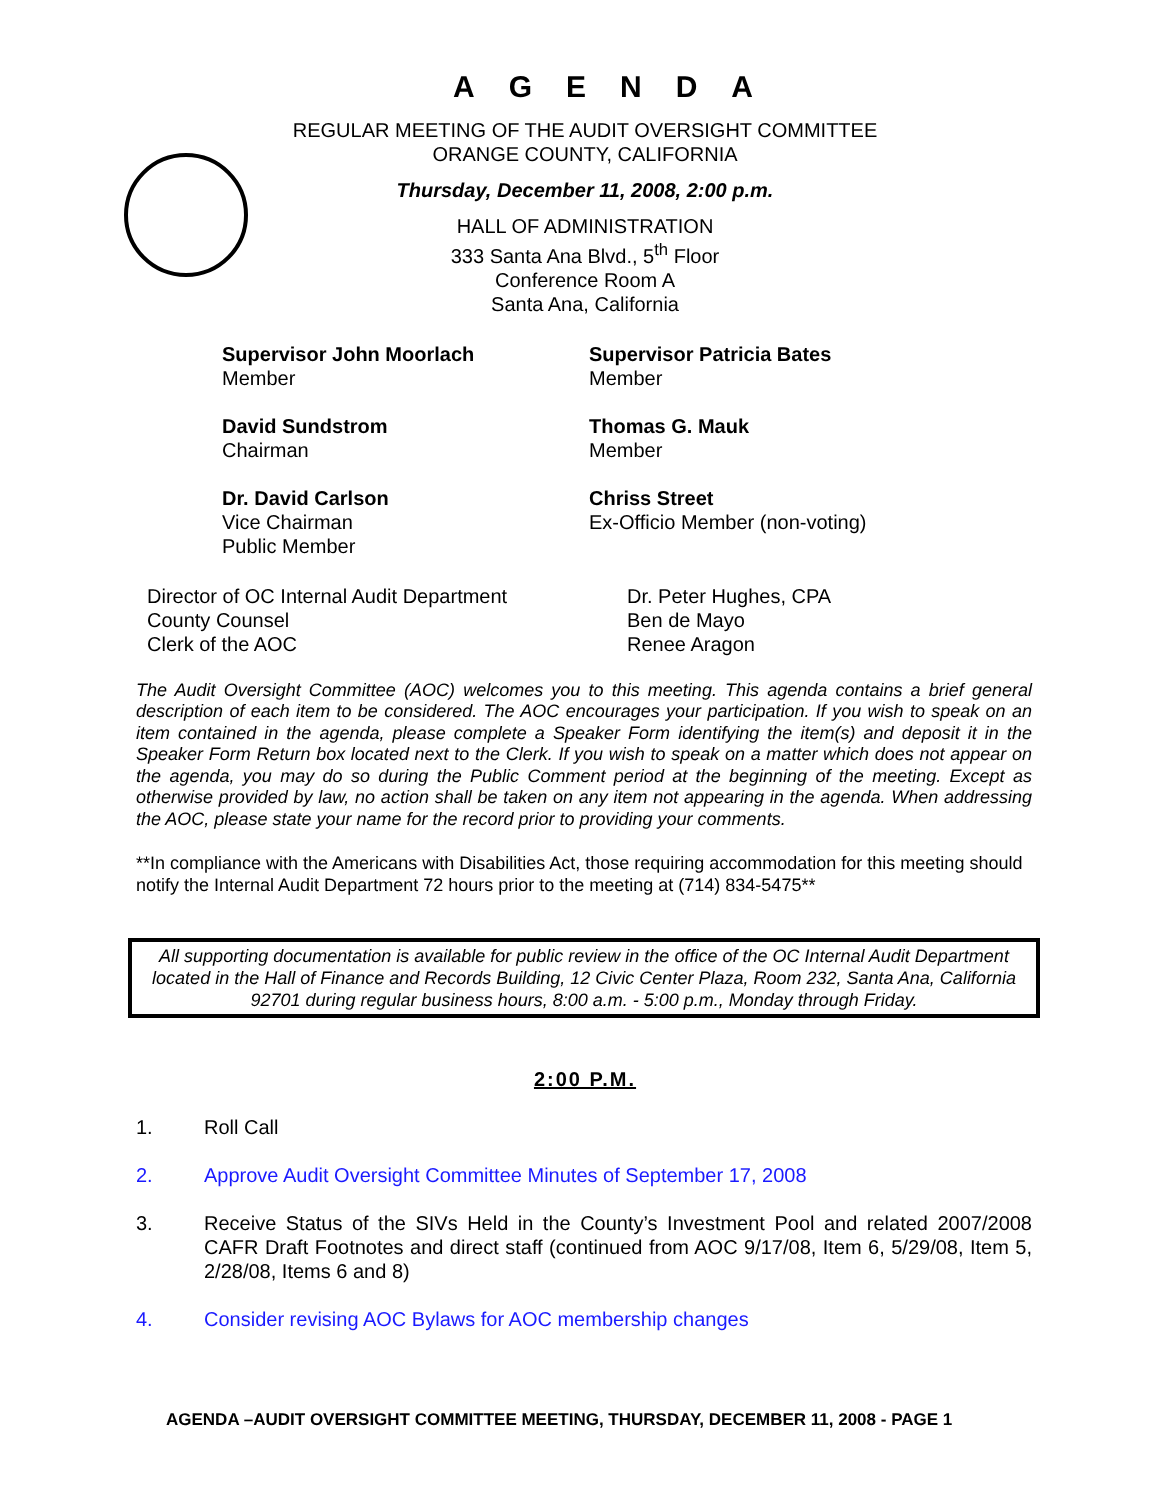AGENDA
REGULAR MEETING OF THE AUDIT OVERSIGHT COMMITTEE
ORANGE COUNTY, CALIFORNIA
Thursday, December 11, 2008, 2:00 p.m.
HALL OF ADMINISTRATION
333 Santa Ana Blvd., 5<sup>th</sup> Floor
Conference Room A
Santa Ana, California
Supervisor John Moorlach
Member
Supervisor Patricia Bates
Member
David Sundstrom
Chairman
Thomas G. Mauk
Member
Dr. David Carlson
Vice Chairman
Public Member
Chriss Street
Ex-Officio Member (non-voting)
Director of OC Internal Audit Department
County Counsel
Clerk of the AOC
Dr. Peter Hughes, CPA
Ben de Mayo
Renee Aragon
The Audit Oversight Committee (AOC) welcomes you to this meeting. This agenda contains a brief general description of each item to be considered. The AOC encourages your participation. If you wish to speak on an item contained in the agenda, please complete a Speaker Form identifying the item(s) and deposit it in the Speaker Form Return box located next to the Clerk. If you wish to speak on a matter which does not appear on the agenda, you may do so during the Public Comment period at the beginning of the meeting. Except as otherwise provided by law, no action shall be taken on any item not appearing in the agenda. When addressing the AOC, please state your name for the record prior to providing your comments.
**In compliance with the Americans with Disabilities Act, those requiring accommodation for this meeting should notify the Internal Audit Department 72 hours prior to the meeting at (714) 834-5475**
All supporting documentation is available for public review in the office of the OC Internal Audit Department located in the Hall of Finance and Records Building, 12 Civic Center Plaza, Room 232, Santa Ana, California 92701 during regular business hours, 8:00 a.m. - 5:00 p.m., Monday through Friday.
2:00 P.M.
1. Roll Call
2. Approve Audit Oversight Committee Minutes of September 17, 2008
3. Receive Status of the SIVs Held in the County’s Investment Pool and related 2007/2008 CAFR Draft Footnotes and direct staff (continued from AOC 9/17/08, Item 6, 5/29/08, Item 5, 2/28/08, Items 6 and 8)
4. Consider revising AOC Bylaws for AOC membership changes
AGENDA –AUDIT OVERSIGHT COMMITTEE MEETING, THURSDAY, DECEMBER 11, 2008 - PAGE 1